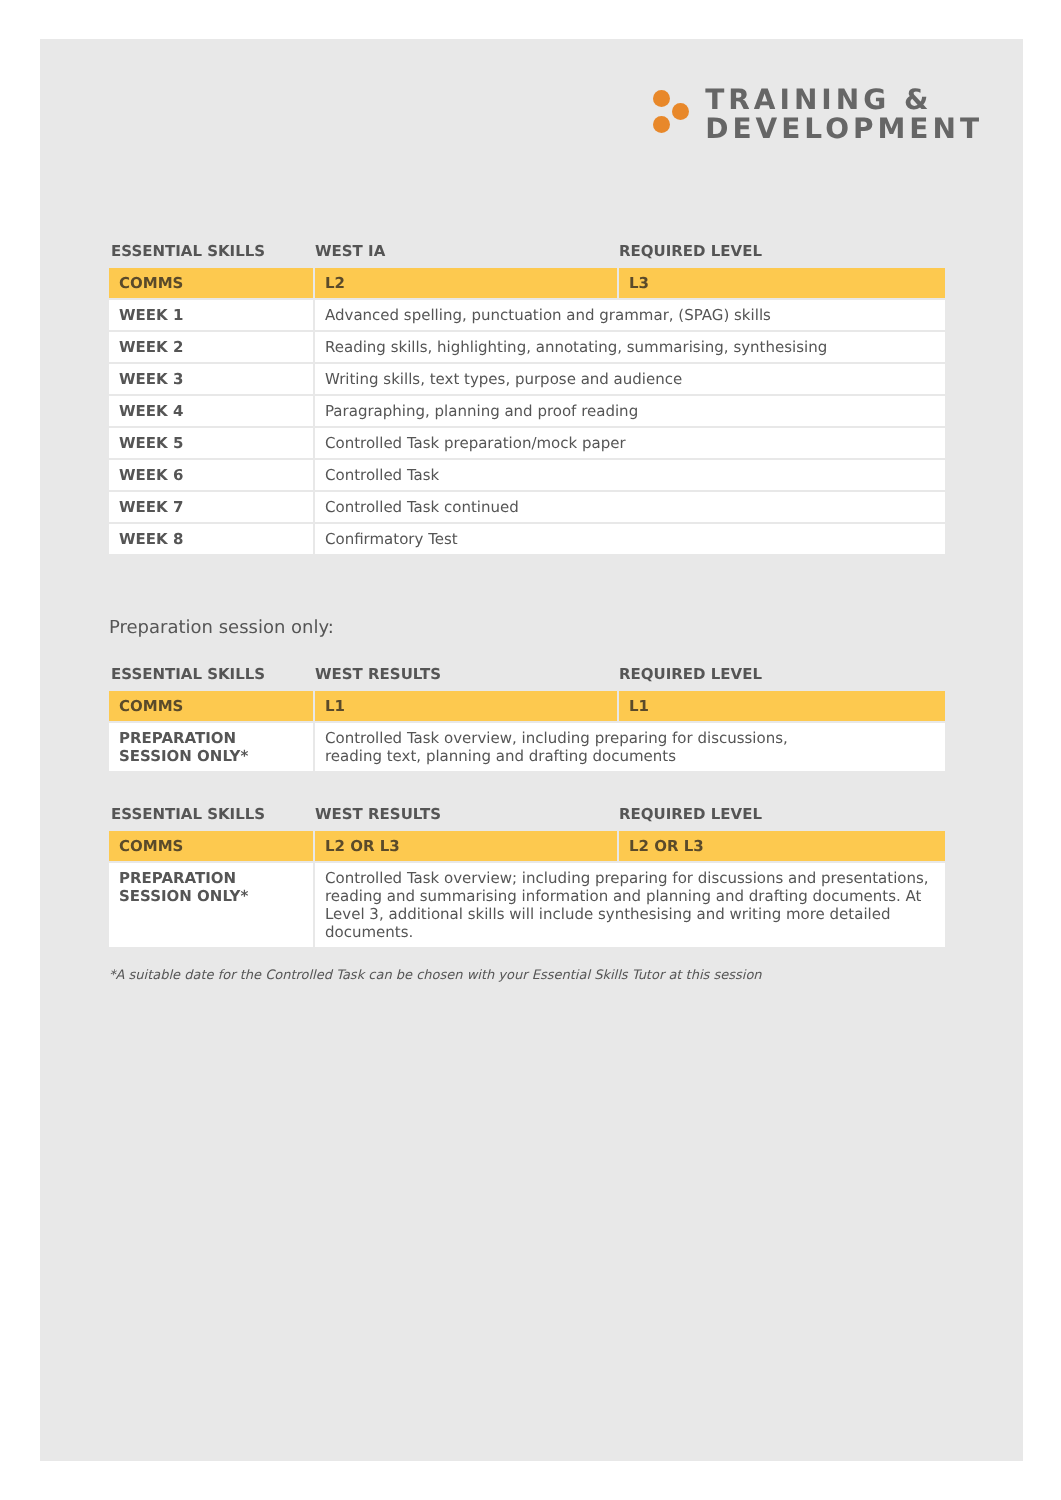TRAINING &
DEVELOPMENT
| ESSENTIAL SKILLS | WEST IA | REQUIRED LEVEL |
| --- | --- | --- |
| COMMS | L2 | L3 |
| WEEK 1 | Advanced spelling, punctuation and grammar, (SPAG) skills | |
| WEEK 2 | Reading skills, highlighting, annotating, summarising, synthesising | |
| WEEK 3 | Writing skills, text types, purpose and audience | |
| WEEK 4 | Paragraphing, planning and proof reading | |
| WEEK 5 | Controlled Task preparation/mock paper | |
| WEEK 6 | Controlled Task | |
| WEEK 7 | Controlled Task continued | |
| WEEK 8 | Confirmatory Test | |
Preparation session only:
| ESSENTIAL SKILLS | WEST RESULTS | REQUIRED LEVEL |
| --- | --- | --- |
| COMMS | L1 | L1 |
| PREPARATION SESSION ONLY* | Controlled Task overview, including preparing for discussions, reading text, planning and drafting documents | |
| ESSENTIAL SKILLS | WEST RESULTS | REQUIRED LEVEL |
| --- | --- | --- |
| COMMS | L2 OR L3 | L2 OR L3 |
| PREPARATION SESSION ONLY* | Controlled Task overview; including preparing for discussions and presentations, reading and summarising information and planning and drafting documents. At Level 3, additional skills will include synthesising and writing more detailed documents. | |
*A suitable date for the Controlled Task can be chosen with your Essential Skills Tutor at this session